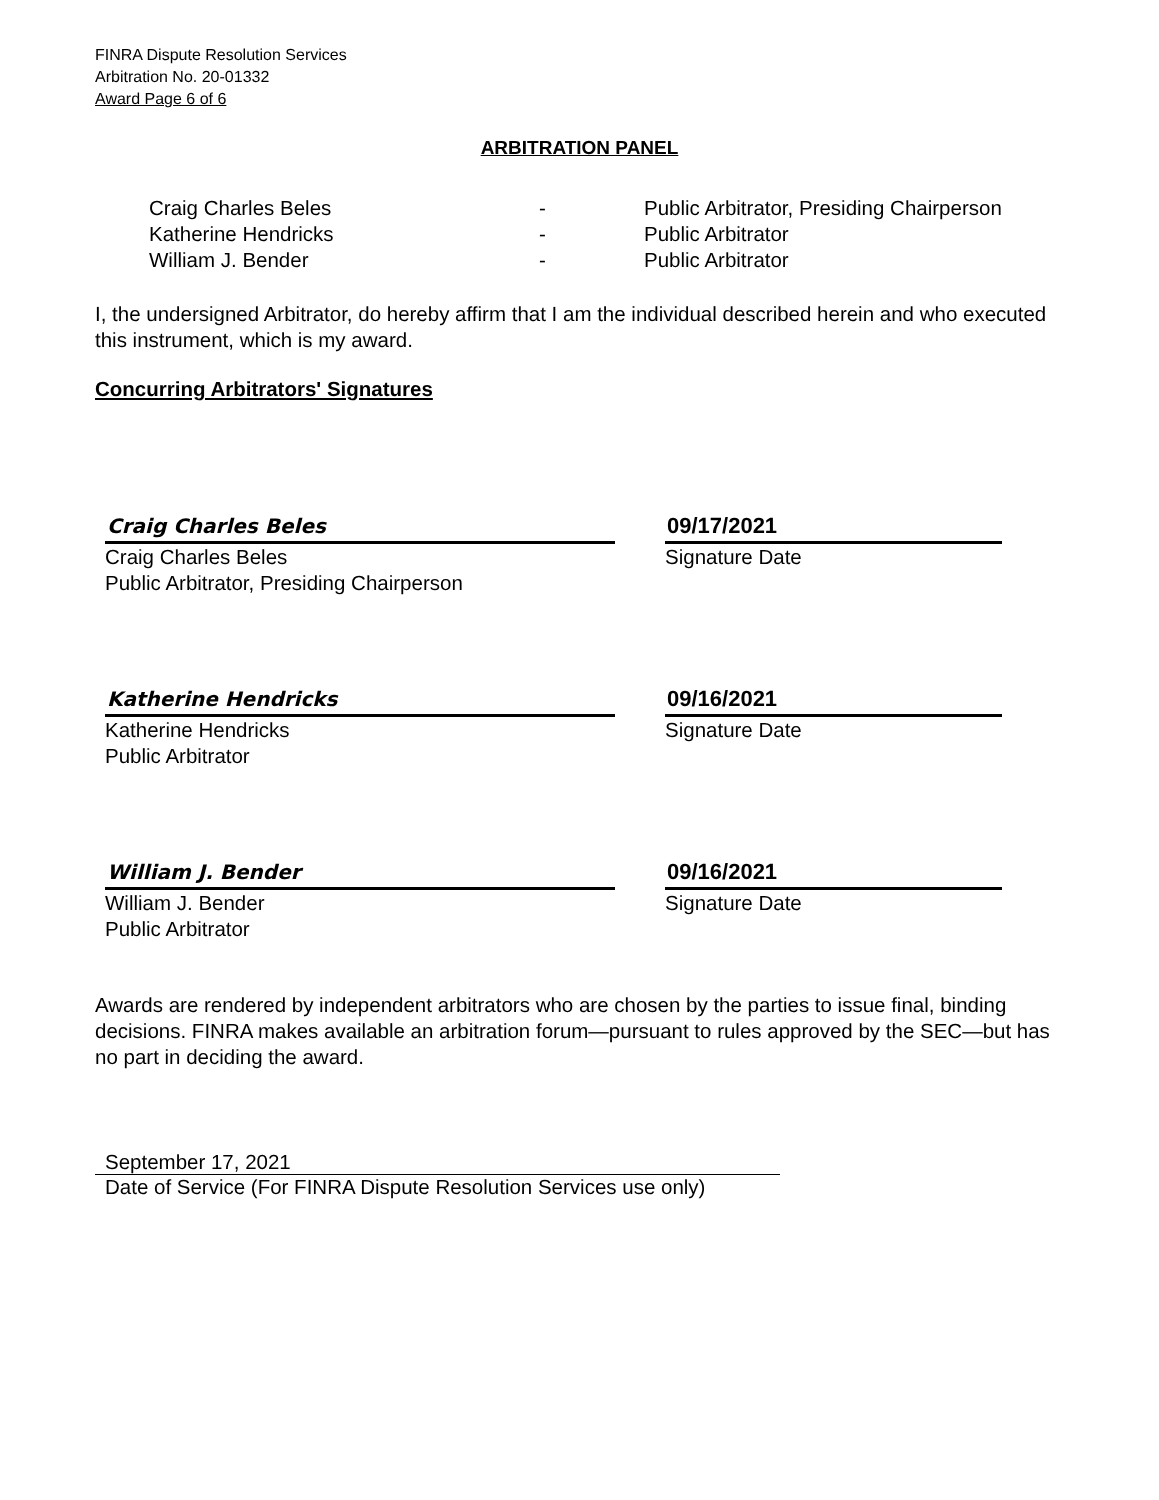FINRA Dispute Resolution Services
Arbitration No. 20-01332
Award Page 6 of 6
ARBITRATION PANEL
| Craig Charles Beles | - | Public Arbitrator, Presiding Chairperson |
| Katherine Hendricks | - | Public Arbitrator |
| William J. Bender | - | Public Arbitrator |
I, the undersigned Arbitrator, do hereby affirm that I am the individual described herein and who executed this instrument, which is my award.
Concurring Arbitrators' Signatures
Craig Charles Beles
Craig Charles Beles
Public Arbitrator, Presiding Chairperson
09/17/2021
Signature Date
Katherine Hendricks
Katherine Hendricks
Public Arbitrator
09/16/2021
Signature Date
William J. Bender
William J. Bender
Public Arbitrator
09/16/2021
Signature Date
Awards are rendered by independent arbitrators who are chosen by the parties to issue final, binding decisions. FINRA makes available an arbitration forum—pursuant to rules approved by the SEC—but has no part in deciding the award.
September 17, 2021
Date of Service (For FINRA Dispute Resolution Services use only)